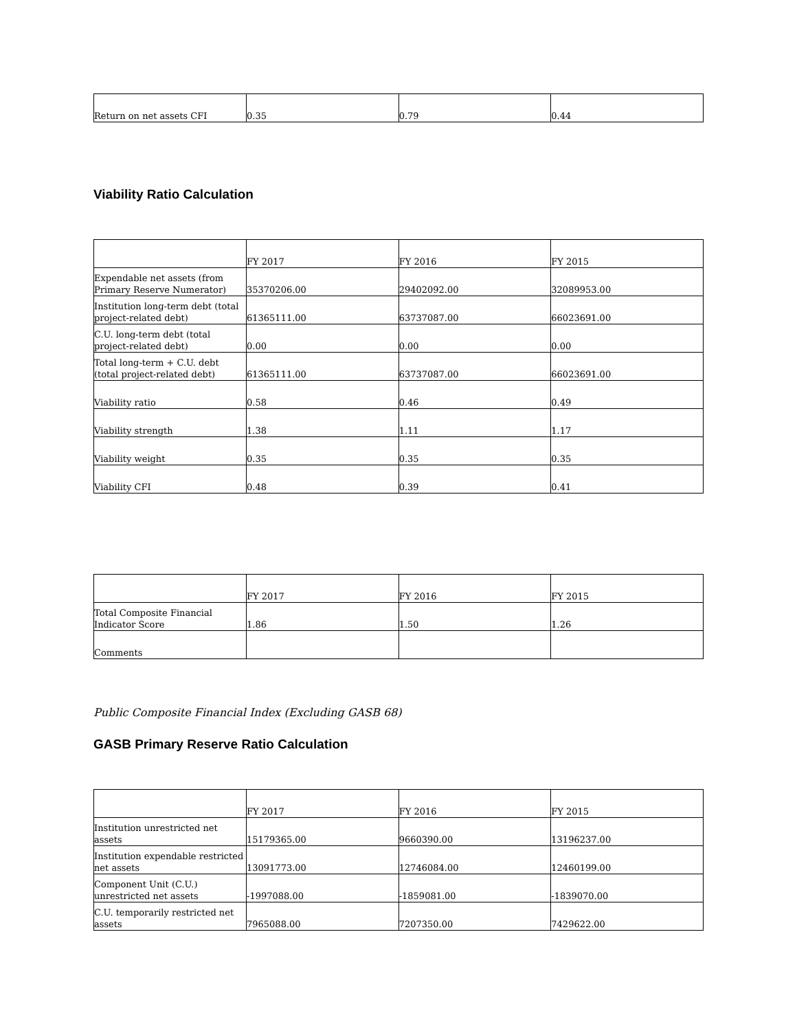| Return on net assets CFI | 0.35 | 0.79 | 0.44 |
Viability Ratio Calculation
| | FY 2017 | FY 2016 | FY 2015 |
| Expendable net assets (from Primary Reserve Numerator) | 35370206.00 | 29402092.00 | 32089953.00 |
| Institution long-term debt (total project-related debt) | 61365111.00 | 63737087.00 | 66023691.00 |
| C.U. long-term debt (total project-related debt) | 0.00 | 0.00 | 0.00 |
| Total long-term + C.U. debt (total project-related debt) | 61365111.00 | 63737087.00 | 66023691.00 |
| Viability ratio | 0.58 | 0.46 | 0.49 |
| Viability strength | 1.38 | 1.11 | 1.17 |
| Viability weight | 0.35 | 0.35 | 0.35 |
| Viability CFI | 0.48 | 0.39 | 0.41 |
| | FY 2017 | FY 2016 | FY 2015 |
| Total Composite Financial Indicator Score | 1.86 | 1.50 | 1.26 |
| Comments | | | |
Public Composite Financial Index (Excluding GASB 68)
GASB Primary Reserve Ratio Calculation
| | FY 2017 | FY 2016 | FY 2015 |
| Institution unrestricted net assets | 15179365.00 | 9660390.00 | 13196237.00 |
| Institution expendable restricted net assets | 13091773.00 | 12746084.00 | 12460199.00 |
| Component Unit (C.U.) unrestricted net assets | -1997088.00 | -1859081.00 | -1839070.00 |
| C.U. temporarily restricted net assets | 7965088.00 | 7207350.00 | 7429622.00 |